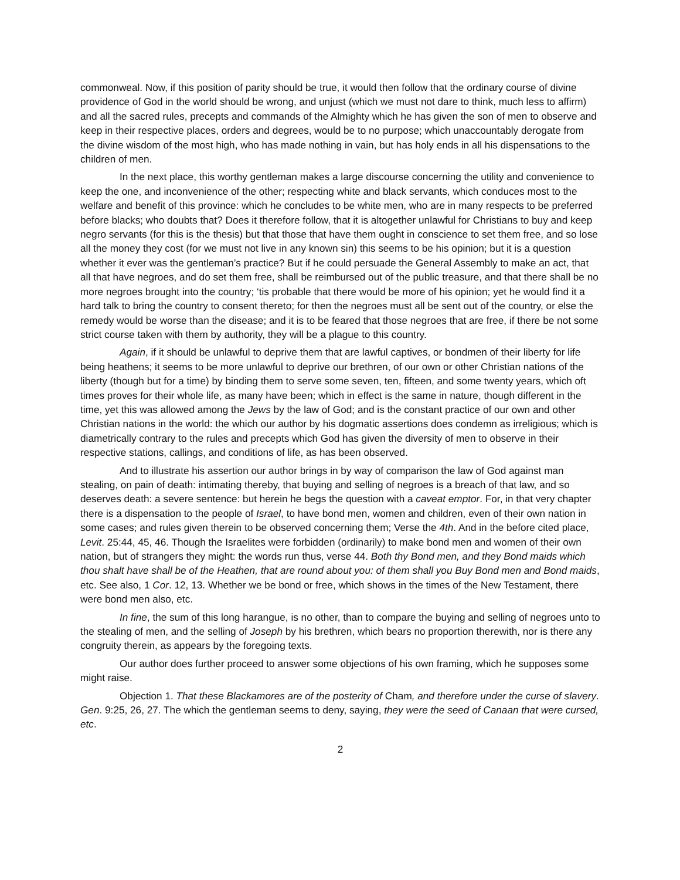commonweal. Now, if this position of parity should be true, it would then follow that the ordinary course of divine providence of God in the world should be wrong, and unjust (which we must not dare to think, much less to affirm) and all the sacred rules, precepts and commands of the Almighty which he has given the son of men to observe and keep in their respective places, orders and degrees, would be to no purpose; which unaccountably derogate from the divine wisdom of the most high, who has made nothing in vain, but has holy ends in all his dispensations to the children of men.
In the next place, this worthy gentleman makes a large discourse concerning the utility and convenience to keep the one, and inconvenience of the other; respecting white and black servants, which conduces most to the welfare and benefit of this province: which he concludes to be white men, who are in many respects to be preferred before blacks; who doubts that? Does it therefore follow, that it is altogether unlawful for Christians to buy and keep negro servants (for this is the thesis) but that those that have them ought in conscience to set them free, and so lose all the money they cost (for we must not live in any known sin) this seems to be his opinion; but it is a question whether it ever was the gentleman’s practice? But if he could persuade the General Assembly to make an act, that all that have negroes, and do set them free, shall be reimbursed out of the public treasure, and that there shall be no more negroes brought into the country; ‘tis probable that there would be more of his opinion; yet he would find it a hard talk to bring the country to consent thereto; for then the negroes must all be sent out of the country, or else the remedy would be worse than the disease; and it is to be feared that those negroes that are free, if there be not some strict course taken with them by authority, they will be a plague to this country.
Again, if it should be unlawful to deprive them that are lawful captives, or bondmen of their liberty for life being heathens; it seems to be more unlawful to deprive our brethren, of our own or other Christian nations of the liberty (though but for a time) by binding them to serve some seven, ten, fifteen, and some twenty years, which oft times proves for their whole life, as many have been; which in effect is the same in nature, though different in the time, yet this was allowed among the Jews by the law of God; and is the constant practice of our own and other Christian nations in the world: the which our author by his dogmatic assertions does condemn as irreligious; which is diametrically contrary to the rules and precepts which God has given the diversity of men to observe in their respective stations, callings, and conditions of life, as has been observed.
And to illustrate his assertion our author brings in by way of comparison the law of God against man stealing, on pain of death: intimating thereby, that buying and selling of negroes is a breach of that law, and so deserves death: a severe sentence: but herein he begs the question with a caveat emptor. For, in that very chapter there is a dispensation to the people of Israel, to have bond men, women and children, even of their own nation in some cases; and rules given therein to be observed concerning them; Verse the 4th. And in the before cited place, Levit. 25:44, 45, 46. Though the Israelites were forbidden (ordinarily) to make bond men and women of their own nation, but of strangers they might: the words run thus, verse 44. Both thy Bond men, and they Bond maids which thou shalt have shall be of the Heathen, that are round about you: of them shall you Buy Bond men and Bond maids, etc. See also, 1 Cor. 12, 13. Whether we be bond or free, which shows in the times of the New Testament, there were bond men also, etc.
In fine, the sum of this long harangue, is no other, than to compare the buying and selling of negroes unto to the stealing of men, and the selling of Joseph by his brethren, which bears no proportion therewith, nor is there any congruity therein, as appears by the foregoing texts.
Our author does further proceed to answer some objections of his own framing, which he supposes some might raise.
Objection 1. That these Blackamores are of the posterity of Cham, and therefore under the curse of slavery. Gen. 9:25, 26, 27. The which the gentleman seems to deny, saying, they were the seed of Canaan that were cursed, etc.
2